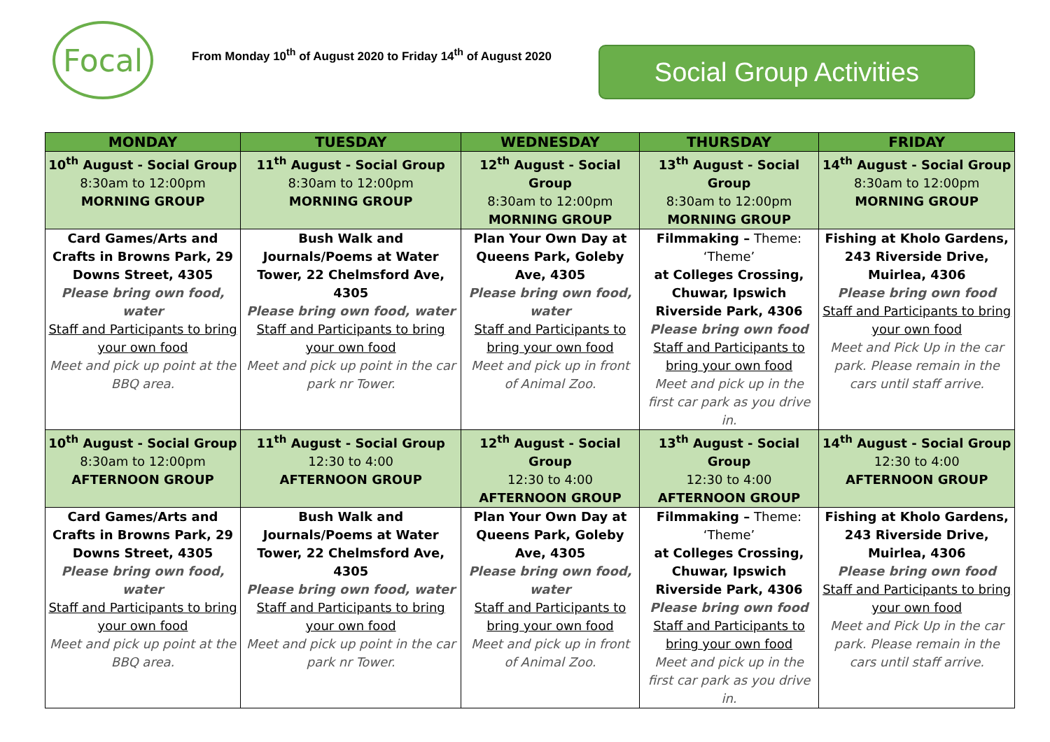Focal
From Monday 10<sup>th</sup> of August 2020 to Friday 14<sup>th</sup> of August 2020
Social Group Activities
| MONDAY | TUESDAY | WEDNESDAY | THURSDAY | FRIDAY |
| --- | --- | --- | --- | --- |
| 10<sup>th</sup> August - Social Group 8:30am to 12:00pm MORNING GROUP | 11<sup>th</sup> August - Social Group 8:30am to 12:00pm MORNING GROUP | 12<sup>th</sup> August - Social Group 8:30am to 12:00pm MORNING GROUP | 13<sup>th</sup> August - Social Group 8:30am to 12:00pm MORNING GROUP | 14<sup>th</sup> August - Social Group 8:30am to 12:00pm MORNING GROUP |
| Card Games/Arts and Crafts in Browns Park, 29 Downs Street, 4305 Please bring own food, water Staff and Participants to bring your own food Meet and pick up point at the BBQ area. | Bush Walk and Journals/Poems at Water Tower, 22 Chelmsford Ave, 4305 Please bring own food, water Staff and Participants to bring your own food Meet and pick up point in the car park nr Tower. | Plan Your Own Day at Queens Park, Goleby Ave, 4305 Please bring own food, water Staff and Participants to bring your own food Meet and pick up in front of Animal Zoo. | Filmmaking – Theme: ‘Theme’ at Colleges Crossing, Chuwar, Ipswich Riverside Park, 4306 Please bring own food Staff and Participants to bring your own food Meet and pick up in the first car park as you drive in. | Fishing at Kholo Gardens, 243 Riverside Drive, Muirlea, 4306 Please bring own food Staff and Participants to bring your own food Meet and Pick Up in the car park. Please remain in the cars until staff arrive. |
| 10<sup>th</sup> August - Social Group 8:30am to 12:00pm AFTERNOON GROUP | 11<sup>th</sup> August - Social Group 12:30 to 4:00 AFTERNOON GROUP | 12<sup>th</sup> August - Social Group 12:30 to 4:00 AFTERNOON GROUP | 13<sup>th</sup> August - Social Group 12:30 to 4:00 AFTERNOON GROUP | 14<sup>th</sup> August - Social Group 12:30 to 4:00 AFTERNOON GROUP |
| Card Games/Arts and Crafts in Browns Park, 29 Downs Street, 4305 Please bring own food, water Staff and Participants to bring your own food Meet and pick up point at the BBQ area. | Bush Walk and Journals/Poems at Water Tower, 22 Chelmsford Ave, 4305 Please bring own food, water Staff and Participants to bring your own food Meet and pick up point in the car park nr Tower. | Plan Your Own Day at Queens Park, Goleby Ave, 4305 Please bring own food, water Staff and Participants to bring your own food Meet and pick up in front of Animal Zoo. | Filmmaking – Theme: ‘Theme’ at Colleges Crossing, Chuwar, Ipswich Riverside Park, 4306 Please bring own food Staff and Participants to bring your own food Meet and pick up in the first car park as you drive in. | Fishing at Kholo Gardens, 243 Riverside Drive, Muirlea, 4306 Please bring own food Staff and Participants to bring your own food Meet and Pick Up in the car park. Please remain in the cars until staff arrive. |